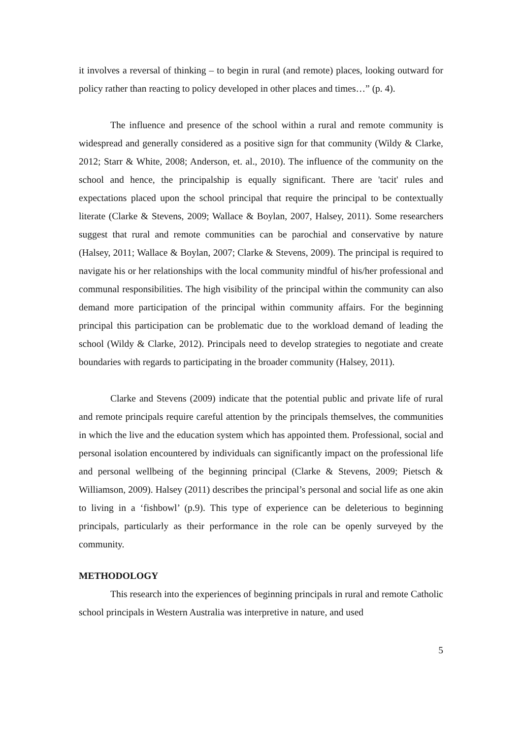it involves a reversal of thinking – to begin in rural (and remote) places, looking outward for policy rather than reacting to policy developed in other places and times…” (p. 4).
The influence and presence of the school within a rural and remote community is widespread and generally considered as a positive sign for that community (Wildy & Clarke, 2012; Starr & White, 2008; Anderson, et. al., 2010). The influence of the community on the school and hence, the principalship is equally significant. There are 'tacit' rules and expectations placed upon the school principal that require the principal to be contextually literate (Clarke & Stevens, 2009; Wallace & Boylan, 2007, Halsey, 2011). Some researchers suggest that rural and remote communities can be parochial and conservative by nature (Halsey, 2011; Wallace & Boylan, 2007; Clarke & Stevens, 2009). The principal is required to navigate his or her relationships with the local community mindful of his/her professional and communal responsibilities. The high visibility of the principal within the community can also demand more participation of the principal within community affairs. For the beginning principal this participation can be problematic due to the workload demand of leading the school (Wildy & Clarke, 2012). Principals need to develop strategies to negotiate and create boundaries with regards to participating in the broader community (Halsey, 2011).
Clarke and Stevens (2009) indicate that the potential public and private life of rural and remote principals require careful attention by the principals themselves, the communities in which the live and the education system which has appointed them. Professional, social and personal isolation encountered by individuals can significantly impact on the professional life and personal wellbeing of the beginning principal (Clarke & Stevens, 2009; Pietsch & Williamson, 2009). Halsey (2011) describes the principal’s personal and social life as one akin to living in a ‘fishbowl’ (p.9). This type of experience can be deleterious to beginning principals, particularly as their performance in the role can be openly surveyed by the community.
METHODOLOGY
This research into the experiences of beginning principals in rural and remote Catholic school principals in Western Australia was interpretive in nature, and used
5